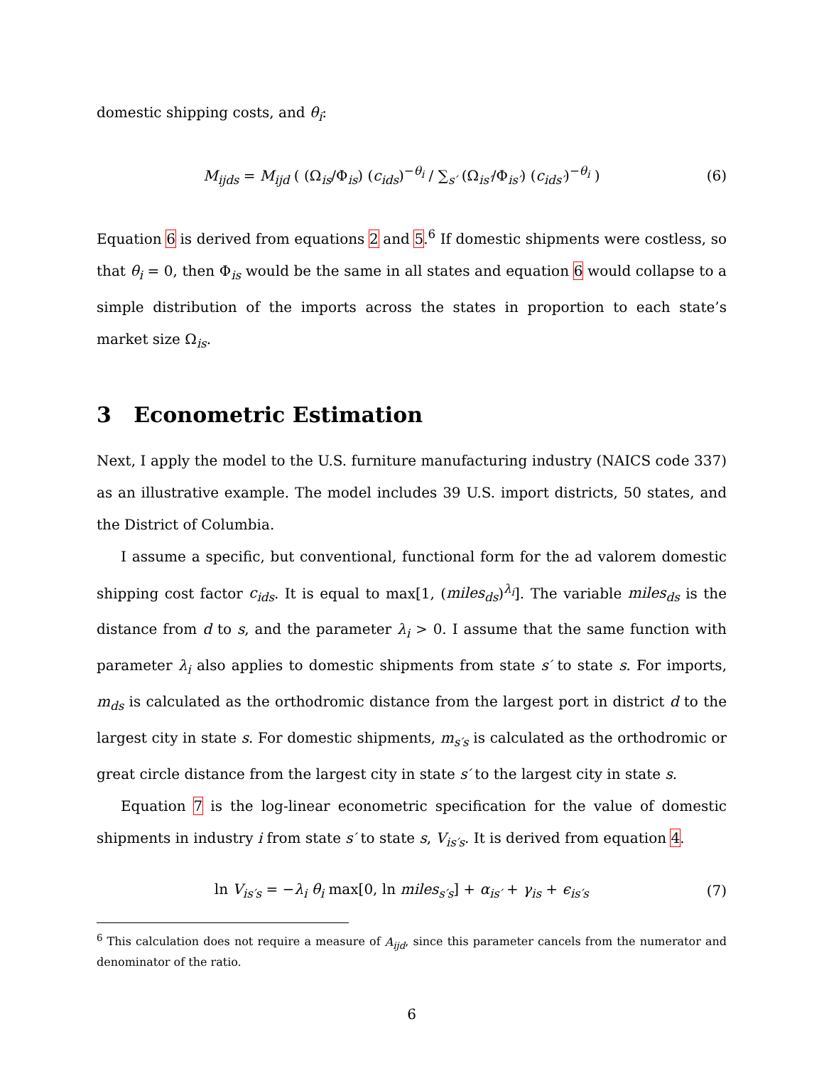domestic shipping costs, and θ<sub>i</sub>:
M<sub>ijds</sub> = M<sub>ijd</sub> ( (Ω<sub>is</sub>/Φ<sub>is</sub>) (c<sub>ids</sub>)<sup>−θ<sub>i</sub></sup> / ∑<sub>s′</sub> (Ω<sub>is′</sub>/Φ<sub>is′</sub>) (c<sub>ids′</sub>)<sup>−θ<sub>i</sub></sup> )
(6)
Equation 6 is derived from equations 2 and 5.<sup>6</sup> If domestic shipments were costless, so that θ<sub>i</sub> = 0, then Φ<sub>is</sub> would be the same in all states and equation 6 would collapse to a simple distribution of the imports across the states in proportion to each state’s market size Ω<sub>is</sub>.
3 Econometric Estimation
Next, I apply the model to the U.S. furniture manufacturing industry (NAICS code 337) as an illustrative example. The model includes 39 U.S. import districts, 50 states, and the District of Columbia.
I assume a specific, but conventional, functional form for the ad valorem domestic shipping cost factor c<sub>ids</sub>. It is equal to max[1, (miles<sub>ds</sub>)<sup>λ<sub>i</sub></sup>]. The variable miles<sub>ds</sub> is the distance from d to s, and the parameter λ<sub>i</sub> > 0. I assume that the same function with parameter λ<sub>i</sub> also applies to domestic shipments from state s′ to state s. For imports, m<sub>ds</sub> is calculated as the orthodromic distance from the largest port in district d to the largest city in state s. For domestic shipments, m<sub>s′s</sub> is calculated as the orthodromic or great circle distance from the largest city in state s′ to the largest city in state s.
Equation 7 is the log-linear econometric specification for the value of domestic shipments in industry i from state s′ to state s, V<sub>is′s</sub>. It is derived from equation 4.
ln V<sub>is′s</sub> = −λ<sub>i</sub> θ<sub>i</sub> max[0, ln miles<sub>s′s</sub>] + α<sub>is′</sub> + γ<sub>is</sub> + ϵ<sub>is′s</sub>
(7)
<sup>6</sup> This calculation does not require a measure of A<sub>ijd</sub>, since this parameter cancels from the numerator and denominator of the ratio.
6